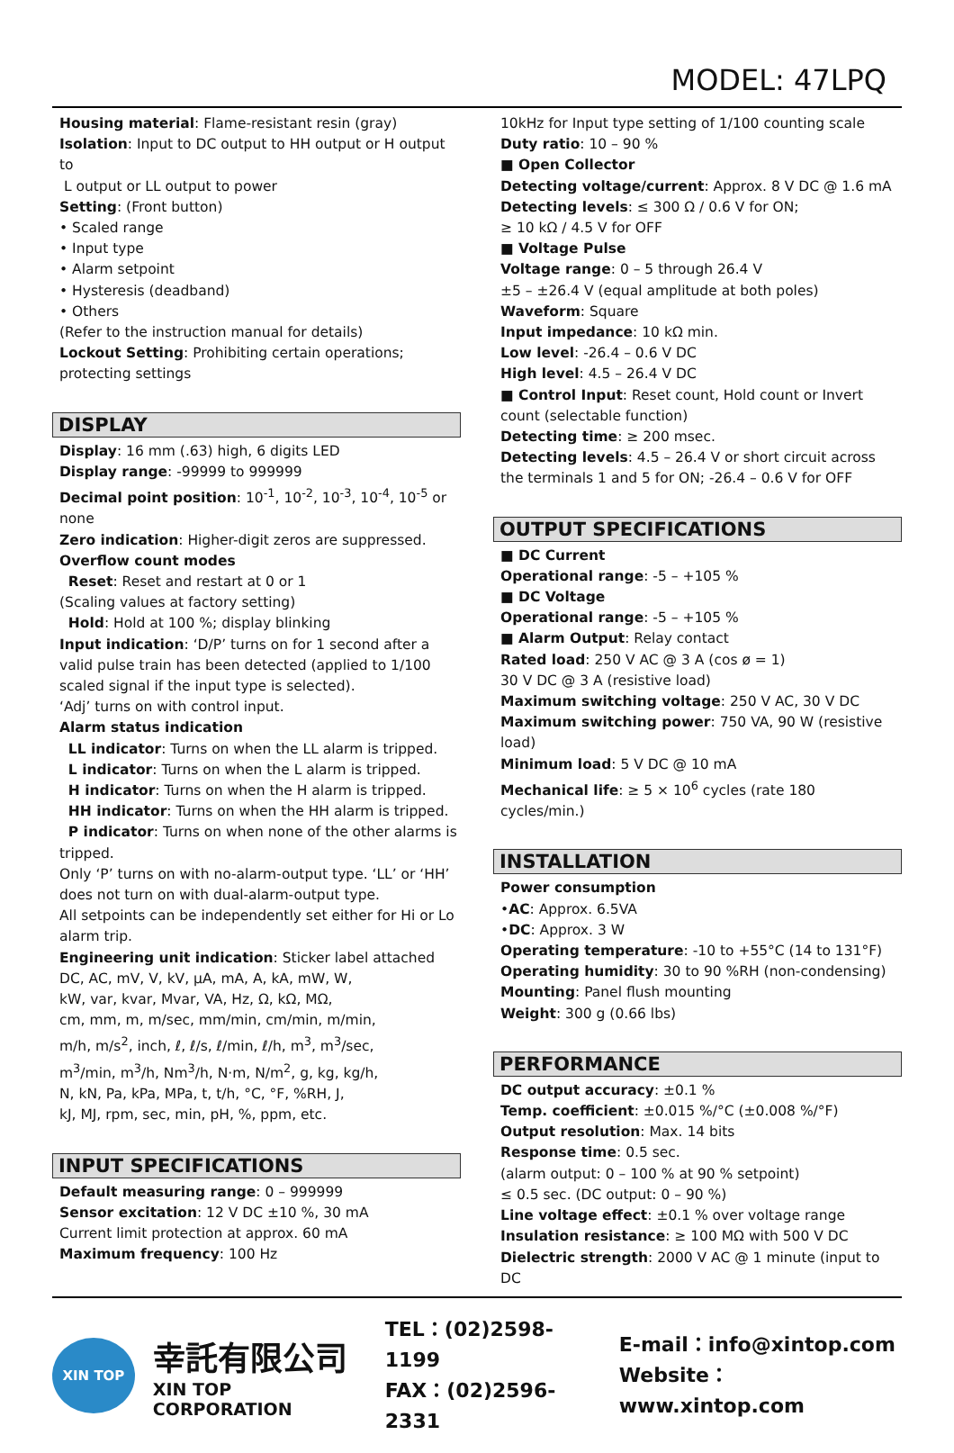MODEL: 47LPQ
Housing material: Flame-resistant resin (gray)
Isolation: Input to DC output to HH output or H output to
L output or LL output to power
Setting: (Front button)
• Scaled range
• Input type
• Alarm setpoint
• Hysteresis (deadband)
• Others
(Refer to the instruction manual for details)
Lockout Setting: Prohibiting certain operations; protecting settings
DISPLAY
Display: 16 mm (.63) high, 6 digits LED
Display range: -99999 to 999999
Decimal point position: 10<sup>-1</sup>, 10<sup>-2</sup>, 10<sup>-3</sup>, 10<sup>-4</sup>, 10<sup>-5</sup> or none
Zero indication: Higher-digit zeros are suppressed.
Overflow count modes
Reset: Reset and restart at 0 or 1
(Scaling values at factory setting)
Hold: Hold at 100 %; display blinking
Input indication: ‘D/P’ turns on for 1 second after a valid pulse train has been detected (applied to 1/100 scaled signal if the input type is selected).
‘Adj’ turns on with control input.
Alarm status indication
LL indicator: Turns on when the LL alarm is tripped.
L indicator: Turns on when the L alarm is tripped.
H indicator: Turns on when the H alarm is tripped.
HH indicator: Turns on when the HH alarm is tripped.
P indicator: Turns on when none of the other alarms is tripped.
Only ‘P’ turns on with no-alarm-output type. ‘LL’ or ‘HH’ does not turn on with dual-alarm-output type.
All setpoints can be independently set either for Hi or Lo alarm trip.
Engineering unit indication: Sticker label attached
DC, AC, mV, V, kV, µA, mA, A, kA, mW, W,
kW, var, kvar, Mvar, VA, Hz, Ω, kΩ, MΩ,
cm, mm, m, m/sec, mm/min, cm/min, m/min,
m/h, m/s<sup>2</sup>, inch, ℓ, ℓ/s, ℓ/min, ℓ/h, m<sup>3</sup>, m<sup>3</sup>/sec,
m<sup>3</sup>/min, m<sup>3</sup>/h, Nm<sup>3</sup>/h, N·m, N/m<sup>2</sup>, g, kg, kg/h,
N, kN, Pa, kPa, MPa, t, t/h, °C, °F, %RH, J,
kJ, MJ, rpm, sec, min, pH, %, ppm, etc.
INPUT SPECIFICATIONS
Default measuring range: 0 – 999999
Sensor excitation: 12 V DC ±10 %, 30 mA
Current limit protection at approx. 60 mA
Maximum frequency: 100 Hz
10kHz for Input type setting of 1/100 counting scale
Duty ratio: 10 – 90 %
■ Open Collector
Detecting voltage/current: Approx. 8 V DC @ 1.6 mA
Detecting levels: ≤ 300 Ω / 0.6 V for ON;
≥ 10 kΩ / 4.5 V for OFF
■ Voltage Pulse
Voltage range: 0 – 5 through 26.4 V
±5 – ±26.4 V (equal amplitude at both poles)
Waveform: Square
Input impedance: 10 kΩ min.
Low level: -26.4 – 0.6 V DC
High level: 4.5 – 26.4 V DC
■ Control Input: Reset count, Hold count or Invert count (selectable function)
Detecting time: ≥ 200 msec.
Detecting levels: 4.5 – 26.4 V or short circuit across the terminals 1 and 5 for ON; -26.4 – 0.6 V for OFF
OUTPUT SPECIFICATIONS
■ DC Current
Operational range: -5 – +105 %
■ DC Voltage
Operational range: -5 – +105 %
■ Alarm Output: Relay contact
Rated load: 250 V AC @ 3 A (cos ø = 1)
30 V DC @ 3 A (resistive load)
Maximum switching voltage: 250 V AC, 30 V DC
Maximum switching power: 750 VA, 90 W (resistive load)
Minimum load: 5 V DC @ 10 mA
Mechanical life: ≥ 5 × 10<sup>6</sup> cycles (rate 180 cycles/min.)
INSTALLATION
Power consumption
•AC: Approx. 6.5VA
•DC: Approx. 3 W
Operating temperature: -10 to +55°C (14 to 131°F)
Operating humidity: 30 to 90 %RH (non-condensing)
Mounting: Panel flush mounting
Weight: 300 g (0.66 lbs)
PERFORMANCE
DC output accuracy: ±0.1 %
Temp. coefficient: ±0.015 %/°C (±0.008 %/°F)
Output resolution: Max. 14 bits
Response time: 0.5 sec.
(alarm output: 0 – 100 % at 90 % setpoint)
≤ 0.5 sec. (DC output: 0 – 90 %)
Line voltage effect: ±0.1 % over voltage range
Insulation resistance: ≥ 100 MΩ with 500 V DC
Dielectric strength: 2000 V AC @ 1 minute (input to DC
XIN TOP
幸託有限公司
XIN TOP CORPORATION
TEL：(02)2598-1199
FAX：(02)2596-2331
E-mail：info@xintop.com
Website：www.xintop.com